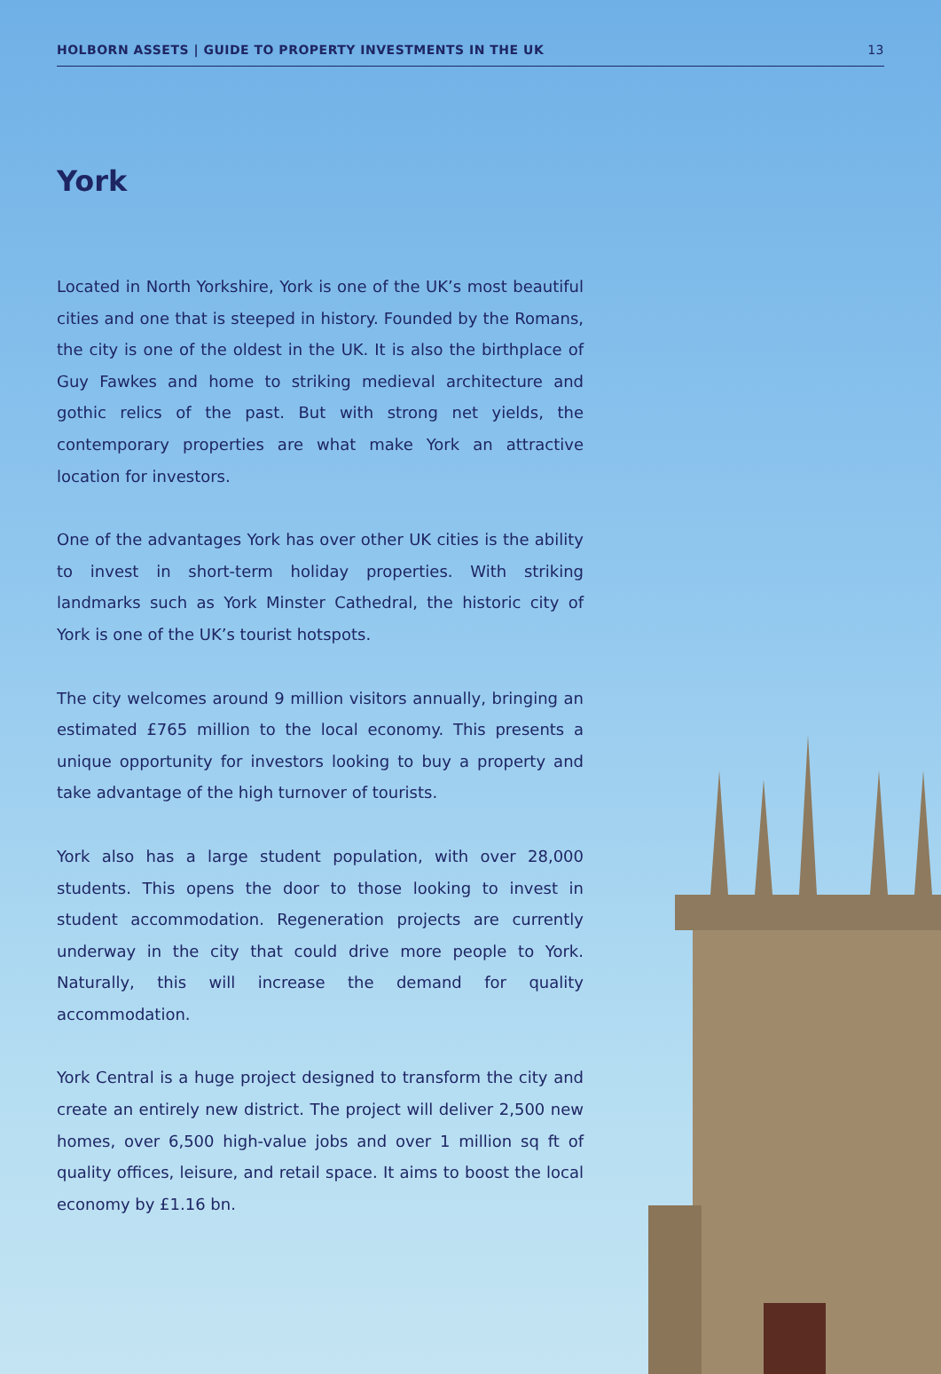HOLBORN ASSETS | GUIDE TO PROPERTY INVESTMENTS IN THE UK 13
York
Located in North Yorkshire, York is one of the UK’s most beautiful cities and one that is steeped in history. Founded by the Romans, the city is one of the oldest in the UK. It is also the birthplace of Guy Fawkes and home to striking medieval architecture and gothic relics of the past. But with strong net yields, the contemporary properties are what make York an attractive location for investors.
One of the advantages York has over other UK cities is the ability to invest in short-term holiday properties. With striking landmarks such as York Minster Cathedral, the historic city of York is one of the UK’s tourist hotspots.
The city welcomes around 9 million visitors annually, bringing an estimated £765 million to the local economy. This presents a unique opportunity for investors looking to buy a property and take advantage of the high turnover of tourists.
York also has a large student population, with over 28,000 students. This opens the door to those looking to invest in student accommodation. Regeneration projects are currently underway in the city that could drive more people to York. Naturally, this will increase the demand for quality accommodation.
York Central is a huge project designed to transform the city and create an entirely new district. The project will deliver 2,500 new homes, over 6,500 high-value jobs and over 1 million sq ft of quality offices, leisure, and retail space. It aims to boost the local economy by £1.16 bn.